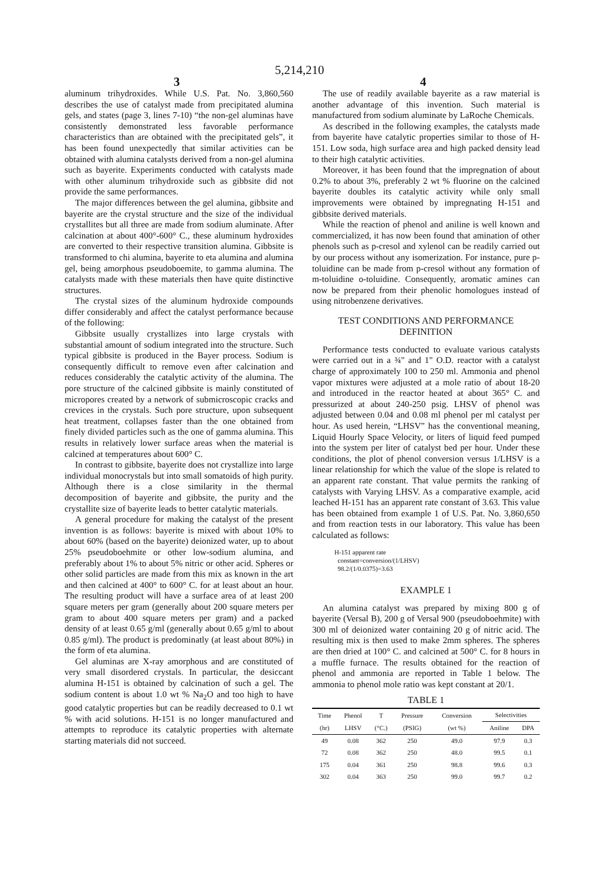5,214,210
3 4
aluminum trihydroxides. While U.S. Pat. No. 3,860,560 describes the use of catalyst made from precipitated alumina gels, and states (page 3, lines 7-10) “the non-gel aluminas have consistently demonstrated less favorable performance characteristics than are obtained with the precipitated gels”, it has been found unexpectedly that similar activities can be obtained with alumina catalysts derived from a non-gel alumina such as bayerite. Experiments conducted with catalysts made with other aluminum trihydroxide such as gibbsite did not provide the same performances.
The major differences between the gel alumina, gibbsite and bayerite are the crystal structure and the size of the individual crystallites but all three are made from sodium aluminate. After calcination at about 400°-600° C., these aluminum hydroxides are converted to their respective transition alumina. Gibbsite is transformed to chi alumina, bayerite to eta alumina and alumina gel, being amorphous pseudoboemite, to gamma alumina. The catalysts made with these materials then have quite distinctive structures.
The crystal sizes of the aluminum hydroxide compounds differ considerably and affect the catalyst performance because of the following:
Gibbsite usually crystallizes into large crystals with substantial amount of sodium integrated into the structure. Such typical gibbsite is produced in the Bayer process. Sodium is consequently difficult to remove even after calcination and reduces considerably the catalytic activity of the alumina. The pore structure of the calcined gibbsite is mainly constituted of micropores created by a network of submicroscopic cracks and crevices in the crystals. Such pore structure, upon subsequent heat treatment, collapses faster than the one obtained from finely divided particles such as the one of gamma alumina. This results in relatively lower surface areas when the material is calcined at temperatures about 600° C.
In contrast to gibbsite, bayerite does not crystallize into large individual monocrystals but into small somatoids of high purity. Although there is a close similarity in the thermal decomposition of bayerite and gibbsite, the purity and the crystallite size of bayerite leads to better catalytic materials.
A general procedure for making the catalyst of the present invention is as follows: bayerite is mixed with about 10% to about 60% (based on the bayerite) deionized water, up to about 25% pseudoboehmite or other low-sodium alumina, and preferably about 1% to about 5% nitric or other acid. Spheres or other solid particles are made from this mix as known in the art and then calcined at 400° to 600° C. for at least about an hour. The resulting product will have a surface area of at least 200 square meters per gram (generally about 200 square meters per gram to about 400 square meters per gram) and a packed density of at least 0.65 g/ml (generally about 0.65 g/ml to about 0.85 g/ml). The product is predominatly (at least about 80%) in the form of eta alumina.
Gel aluminas are X-ray amorphous and are constituted of very small disordered crystals. In particular, the desiccant alumina H-151 is obtained by calcination of such a gel. The sodium content is about 1.0 wt % Na<sub>2</sub>O and too high to have good catalytic properties but can be readily decreased to 0.1 wt % with acid solutions. H-151 is no longer manufactured and attempts to reproduce its catalytic properties with alternate starting materials did not succeed.
The use of readily available bayerite as a raw material is another advantage of this invention. Such material is manufactured from sodium aluminate by LaRoche Chemicals.
As described in the following examples, the catalysts made from bayerite have catalytic properties similar to those of H-151. Low soda, high surface area and high packed density lead to their high catalytic activities.
Moreover, it has been found that the impregnation of about 0.2% to about 3%, preferably 2 wt % fluorine on the calcined bayerite doubles its catalytic activity while only small improvements were obtained by impregnating H-151 and gibbsite derived materials.
While the reaction of phenol and aniline is well known and commercialized, it has now been found that amination of other phenols such as p-cresol and xylenol can be readily carried out by our process without any isomerization. For instance, pure p-toluidine can be made from p-cresol without any formation of m-toluidine o-toluidine. Consequently, aromatic amines can now be prepared from their phenolic homologues instead of using nitrobenzene derivatives.
TEST CONDITIONS AND PERFORMANCE DEFINITION
Performance tests conducted to evaluate various catalysts were carried out in a ¾" and 1" O.D. reactor with a catalyst charge of approximately 100 to 250 ml. Ammonia and phenol vapor mixtures were adjusted at a mole ratio of about 18-20 and introduced in the reactor heated at about 365° C. and pressurized at about 240-250 psig. LHSV of phenol was adjusted between 0.04 and 0.08 ml phenol per ml catalyst per hour. As used herein, “LHSV” has the conventional meaning, Liquid Hourly Space Velocity, or liters of liquid feed pumped into the system per liter of catalyst bed per hour. Under these conditions, the plot of phenol conversion versus 1/LHSV is a linear relationship for which the value of the slope is related to an apparent rate constant. That value permits the ranking of catalysts with Varying LHSV. As a comparative example, acid leached H-151 has an apparent rate constant of 3.63. This value has been obtained from example 1 of U.S. Pat. No. 3,860,650 and from reaction tests in our laboratory. This value has been calculated as follows:
H-151 apparent rate
constant=conversion/(1/LHSV)
98.2/(1/0.0375)=3.63
EXAMPLE 1
An alumina catalyst was prepared by mixing 800 g of bayerite (Versal B), 200 g of Versal 900 (pseudoboehmite) with 300 ml of deionized water containing 20 g of nitric acid. The resulting mix is then used to make 2mm spheres. The spheres are then dried at 100° C. and calcined at 500° C. for 8 hours in a muffle furnace. The results obtained for the reaction of phenol and ammonia are reported in Table 1 below. The ammonia to phenol mole ratio was kept constant at 20/1.
TABLE 1
| Time | Phenol | T | Pressure | Conversion | Selectivities | |
| --- | --- | --- | --- | --- | --- | --- |
| (hr) | LHSV | (°C.) | (PSIG) | (wt %) | Aniline | DPA |
| 49 | 0.08 | 362 | 250 | 49.0 | 97.9 | 0.3 |
| 72 | 0.08 | 362 | 250 | 48.0 | 99.5 | 0.1 |
| 175 | 0.04 | 361 | 250 | 98.8 | 99.6 | 0.3 |
| 302 | 0.04 | 363 | 250 | 99.0 | 99.7 | 0.2 |